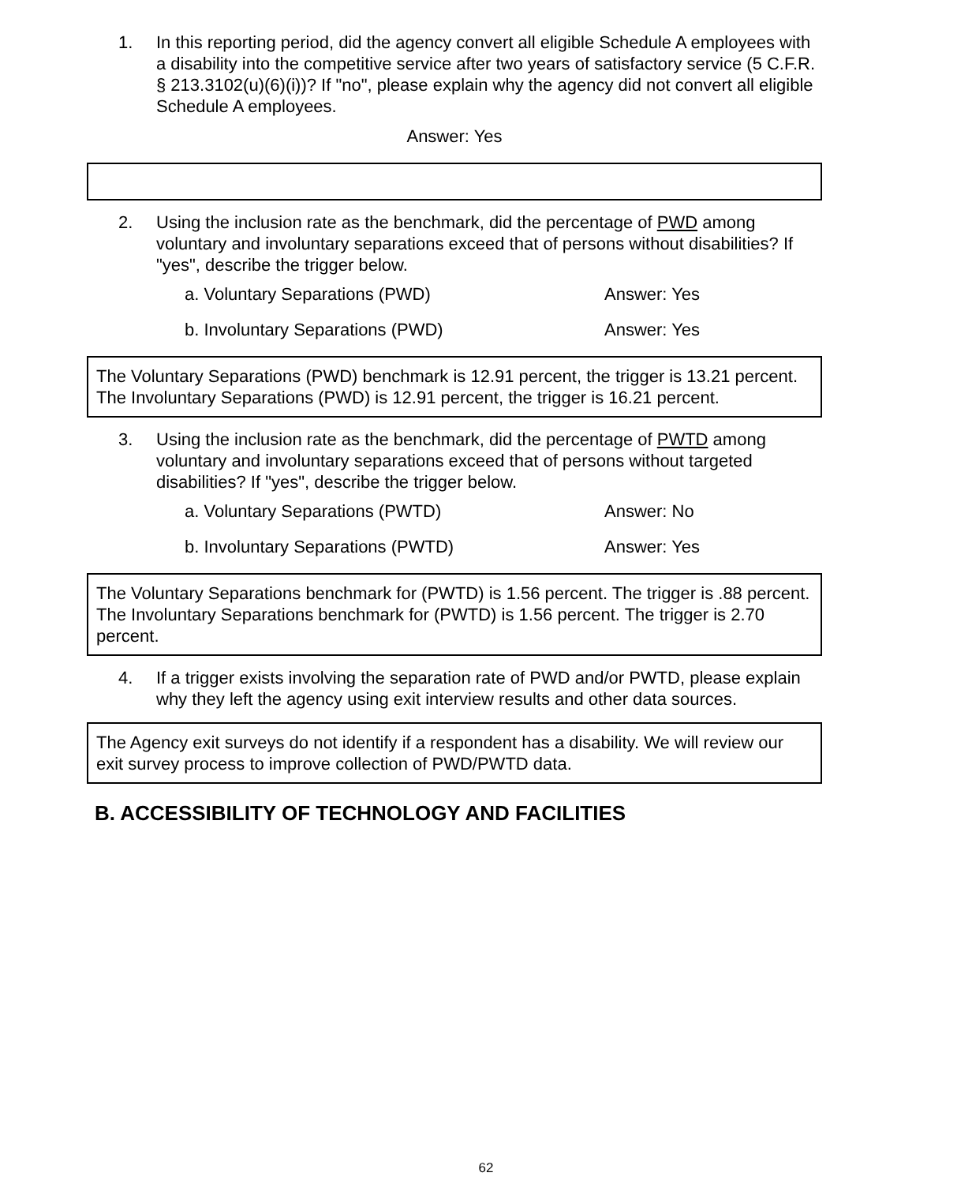1. In this reporting period, did the agency convert all eligible Schedule A employees with a disability into the competitive service after two years of satisfactory service (5 C.F.R. § 213.3102(u)(6)(i))? If "no", please explain why the agency did not convert all eligible Schedule A employees.
Answer: Yes
2. Using the inclusion rate as the benchmark, did the percentage of PWD among voluntary and involuntary separations exceed that of persons without disabilities? If "yes", describe the trigger below.
a. Voluntary Separations (PWD) Answer: Yes
b. Involuntary Separations (PWD) Answer: Yes
The Voluntary Separations (PWD) benchmark is 12.91 percent, the trigger is 13.21 percent.
The Involuntary Separations (PWD) is 12.91 percent, the trigger is 16.21 percent.
3. Using the inclusion rate as the benchmark, did the percentage of PWTD among voluntary and involuntary separations exceed that of persons without targeted disabilities? If "yes", describe the trigger below.
a. Voluntary Separations (PWTD) Answer: No
b. Involuntary Separations (PWTD) Answer: Yes
The Voluntary Separations benchmark for (PWTD) is 1.56 percent. The trigger is .88 percent.
The Involuntary Separations benchmark for (PWTD) is 1.56 percent. The trigger is 2.70 percent.
4. If a trigger exists involving the separation rate of PWD and/or PWTD, please explain why they left the agency using exit interview results and other data sources.
The Agency exit surveys do not identify if a respondent has a disability. We will review our exit survey process to improve collection of PWD/PWTD data.
B. ACCESSIBILITY OF TECHNOLOGY AND FACILITIES
62